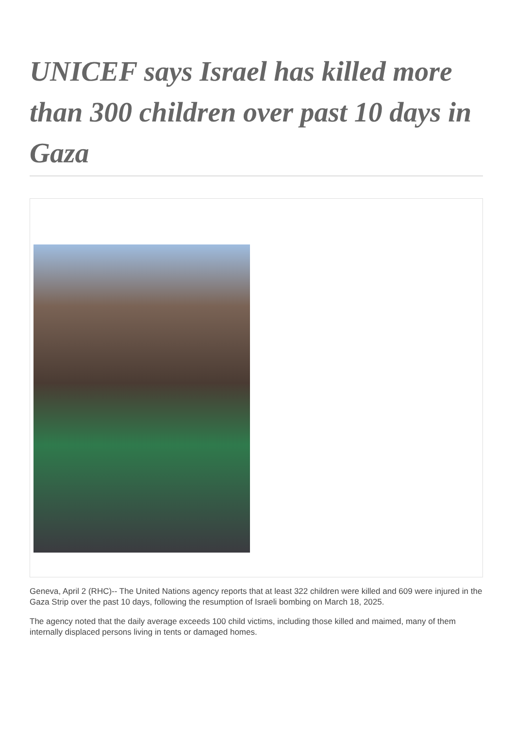UNICEF says Israel has killed more than 300 children over past 10 days in Gaza
Geneva, April 2 (RHC)-- The United Nations agency reports that at least 322 children were killed and 609 were injured in the Gaza Strip over the past 10 days, following the resumption of Israeli bombing on March 18, 2025.
The agency noted that the daily average exceeds 100 child victims, including those killed and maimed, many of them internally displaced persons living in tents or damaged homes.